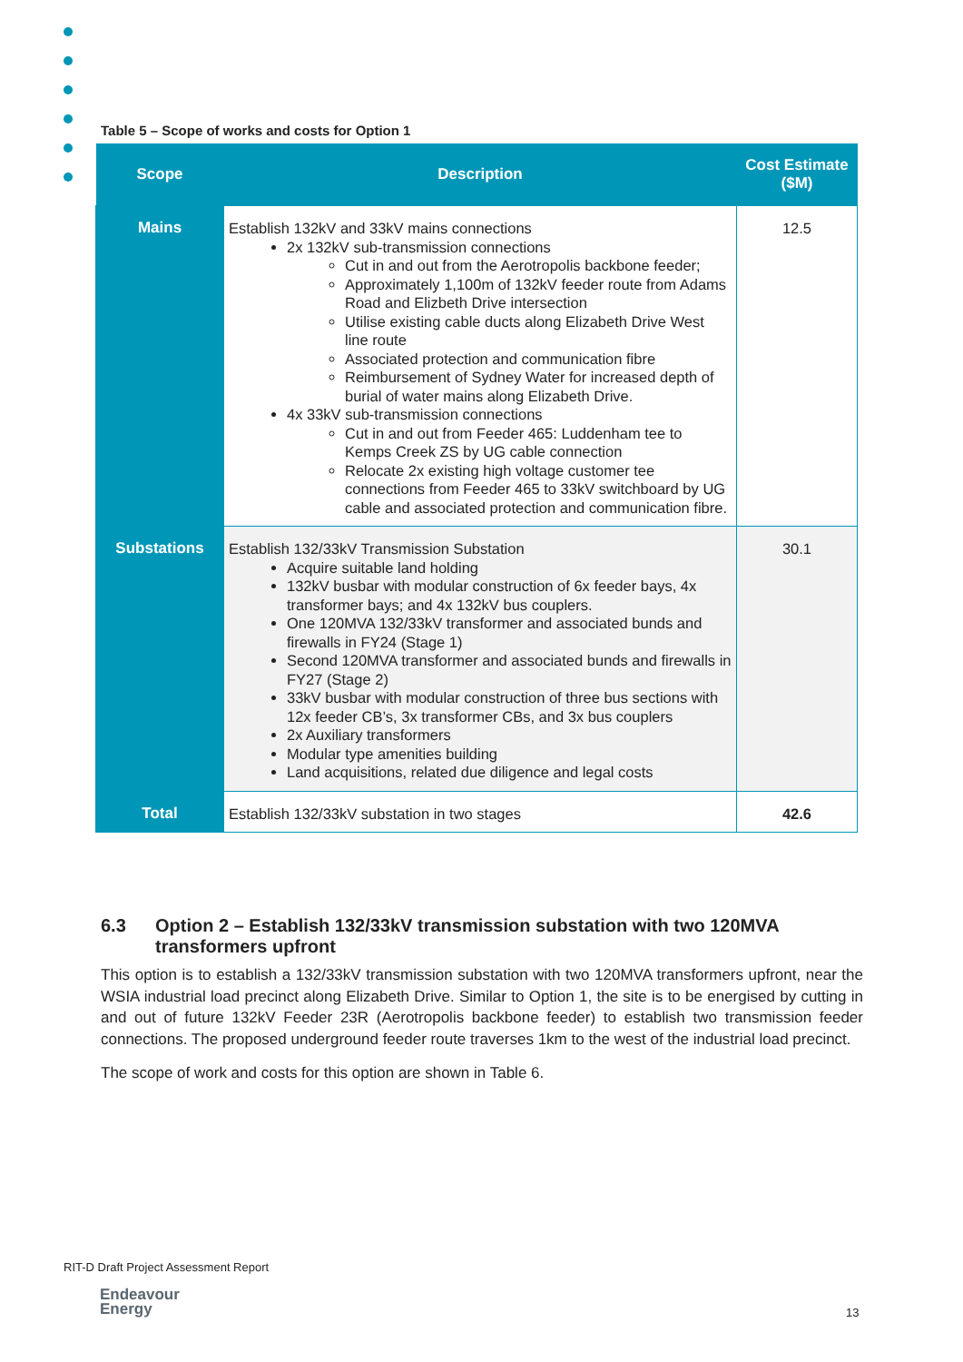Table 5 – Scope of works and costs for Option 1
| Scope | Description | Cost Estimate ($M) |
| --- | --- | --- |
| Mains | Establish 132kV and 33kV mains connections 2x 132kV sub-transmission connections Cut in and out from the Aerotropolis backbone feeder; Approximately 1,100m of 132kV feeder route from Adams Road and Elizbeth Drive intersection Utilise existing cable ducts along Elizabeth Drive West line route Associated protection and communication fibre Reimbursement of Sydney Water for increased depth of burial of water mains along Elizabeth Drive. 4x 33kV sub-transmission connections Cut in and out from Feeder 465: Luddenham tee to Kemps Creek ZS by UG cable connection Relocate 2x existing high voltage customer tee connections from Feeder 465 to 33kV switchboard by UG cable and associated protection and communication fibre. | 12.5 |
| Substations | Establish 132/33kV Transmission Substation Acquire suitable land holding 132kV busbar with modular construction of 6x feeder bays, 4x transformer bays; and 4x 132kV bus couplers. One 120MVA 132/33kV transformer and associated bunds and firewalls in FY24 (Stage 1) Second 120MVA transformer and associated bunds and firewalls in FY27 (Stage 2) 33kV busbar with modular construction of three bus sections with 12x feeder CB’s, 3x transformer CBs, and 3x bus couplers 2x Auxiliary transformers Modular type amenities building Land acquisitions, related due diligence and legal costs | 30.1 |
| Total | Establish 132/33kV substation in two stages | 42.6 |
6.3 Option 2 – Establish 132/33kV transmission substation with two 120MVA transformers upfront
This option is to establish a 132/33kV transmission substation with two 120MVA transformers upfront, near the WSIA industrial load precinct along Elizabeth Drive. Similar to Option 1, the site is to be energised by cutting in and out of future 132kV Feeder 23R (Aerotropolis backbone feeder) to establish two transmission feeder connections. The proposed underground feeder route traverses 1km to the west of the industrial load precinct.
The scope of work and costs for this option are shown in Table 6.
RIT-D Draft Project Assessment Report
Endeavour
Energy
13